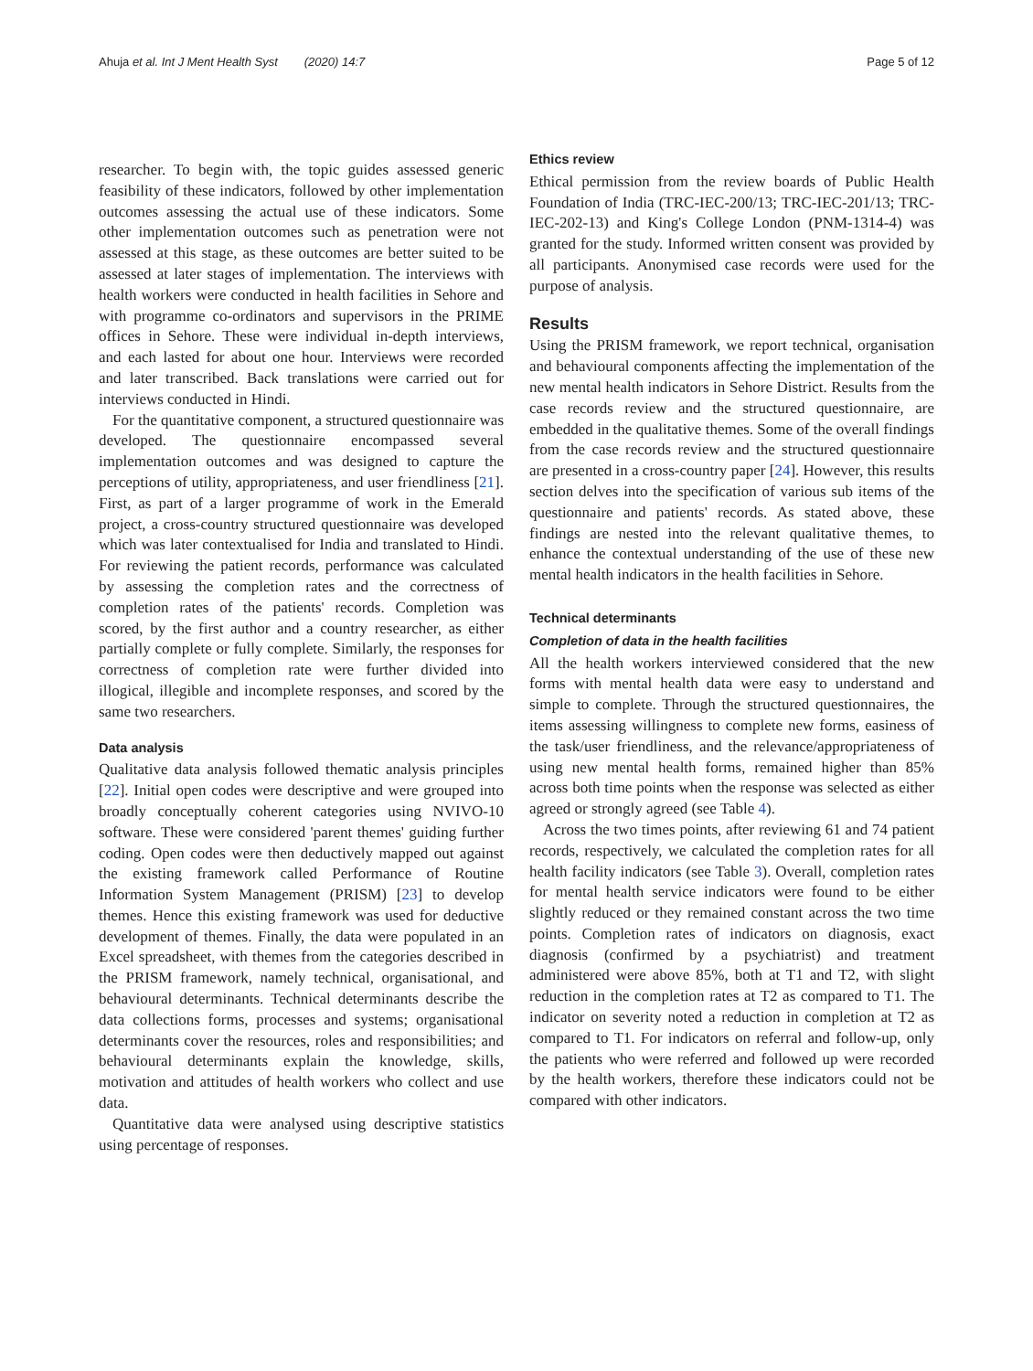Ahuja et al. Int J Ment Health Syst (2020) 14:7 Page 5 of 12
researcher. To begin with, the topic guides assessed generic feasibility of these indicators, followed by other implementation outcomes assessing the actual use of these indicators. Some other implementation outcomes such as penetration were not assessed at this stage, as these outcomes are better suited to be assessed at later stages of implementation. The interviews with health workers were conducted in health facilities in Sehore and with programme co-ordinators and supervisors in the PRIME offices in Sehore. These were individual in-depth interviews, and each lasted for about one hour. Interviews were recorded and later transcribed. Back translations were carried out for interviews conducted in Hindi.
For the quantitative component, a structured questionnaire was developed. The questionnaire encompassed several implementation outcomes and was designed to capture the perceptions of utility, appropriateness, and user friendliness [21]. First, as part of a larger programme of work in the Emerald project, a cross-country structured questionnaire was developed which was later contextualised for India and translated to Hindi. For reviewing the patient records, performance was calculated by assessing the completion rates and the correctness of completion rates of the patients' records. Completion was scored, by the first author and a country researcher, as either partially complete or fully complete. Similarly, the responses for correctness of completion rate were further divided into illogical, illegible and incomplete responses, and scored by the same two researchers.
Data analysis
Qualitative data analysis followed thematic analysis principles [22]. Initial open codes were descriptive and were grouped into broadly conceptually coherent categories using NVIVO-10 software. These were considered 'parent themes' guiding further coding. Open codes were then deductively mapped out against the existing framework called Performance of Routine Information System Management (PRISM) [23] to develop themes. Hence this existing framework was used for deductive development of themes. Finally, the data were populated in an Excel spreadsheet, with themes from the categories described in the PRISM framework, namely technical, organisational, and behavioural determinants. Technical determinants describe the data collections forms, processes and systems; organisational determinants cover the resources, roles and responsibilities; and behavioural determinants explain the knowledge, skills, motivation and attitudes of health workers who collect and use data.
Quantitative data were analysed using descriptive statistics using percentage of responses.
Ethics review
Ethical permission from the review boards of Public Health Foundation of India (TRC-IEC-200/13; TRC-IEC-201/13; TRC-IEC-202-13) and King's College London (PNM-1314-4) was granted for the study. Informed written consent was provided by all participants. Anonymised case records were used for the purpose of analysis.
Results
Using the PRISM framework, we report technical, organisation and behavioural components affecting the implementation of the new mental health indicators in Sehore District. Results from the case records review and the structured questionnaire, are embedded in the qualitative themes. Some of the overall findings from the case records review and the structured questionnaire are presented in a cross-country paper [24]. However, this results section delves into the specification of various sub items of the questionnaire and patients' records. As stated above, these findings are nested into the relevant qualitative themes, to enhance the contextual understanding of the use of these new mental health indicators in the health facilities in Sehore.
Technical determinants
Completion of data in the health facilities
All the health workers interviewed considered that the new forms with mental health data were easy to understand and simple to complete. Through the structured questionnaires, the items assessing willingness to complete new forms, easiness of the task/user friendliness, and the relevance/appropriateness of using new mental health forms, remained higher than 85% across both time points when the response was selected as either agreed or strongly agreed (see Table 4).
Across the two times points, after reviewing 61 and 74 patient records, respectively, we calculated the completion rates for all health facility indicators (see Table 3). Overall, completion rates for mental health service indicators were found to be either slightly reduced or they remained constant across the two time points. Completion rates of indicators on diagnosis, exact diagnosis (confirmed by a psychiatrist) and treatment administered were above 85%, both at T1 and T2, with slight reduction in the completion rates at T2 as compared to T1. The indicator on severity noted a reduction in completion at T2 as compared to T1. For indicators on referral and follow-up, only the patients who were referred and followed up were recorded by the health workers, therefore these indicators could not be compared with other indicators.